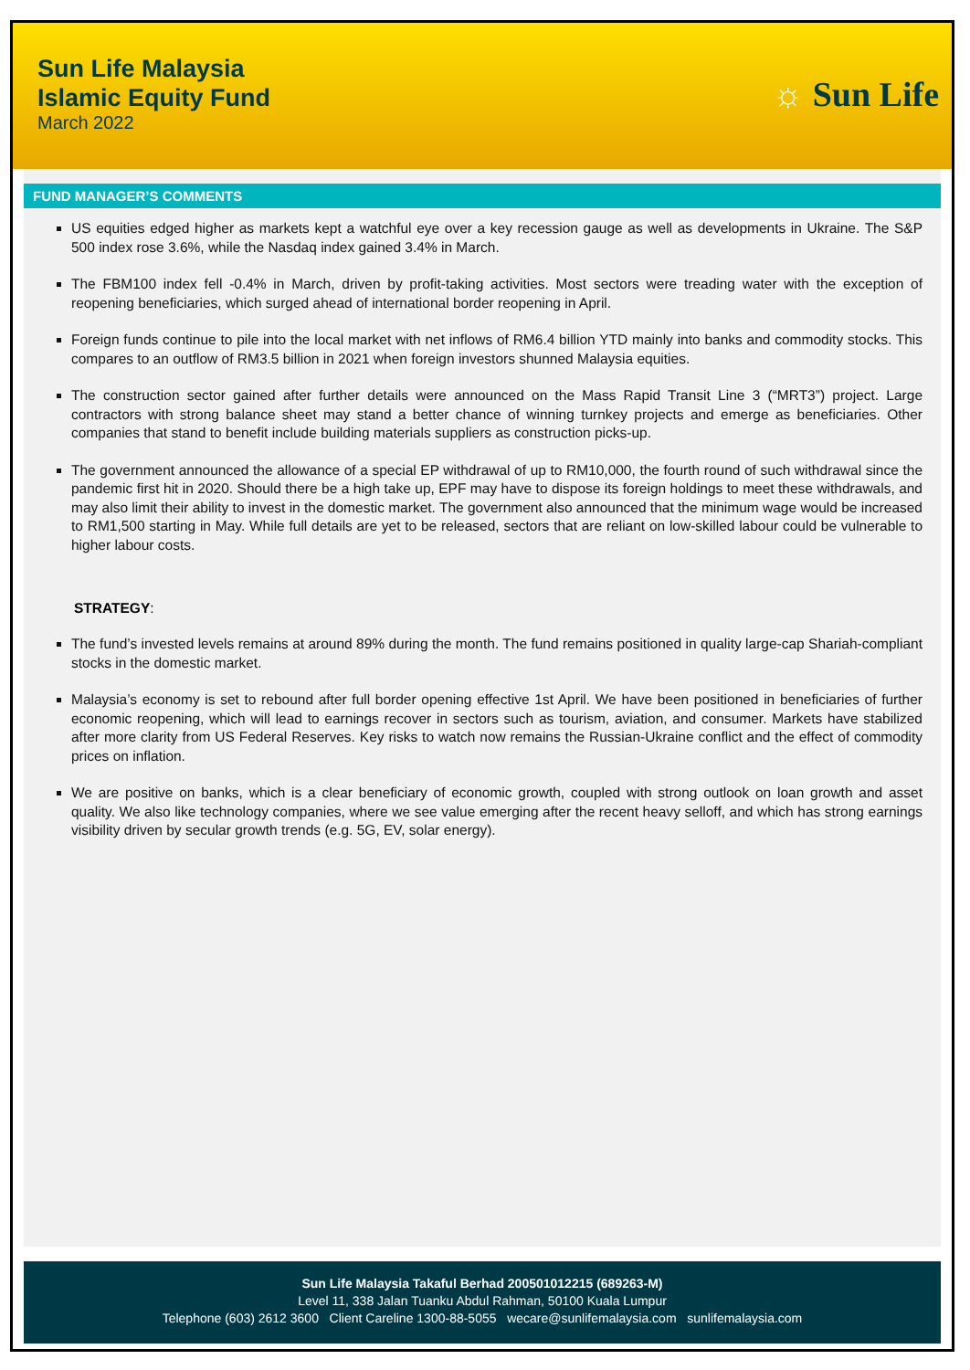Sun Life Malaysia
Islamic Equity Fund
March 2022
☼ Sun Life
FUND MANAGER’S COMMENTS
US equities edged higher as markets kept a watchful eye over a key recession gauge as well as developments in Ukraine. The S&P 500 index rose 3.6%, while the Nasdaq index gained 3.4% in March.
The FBM100 index fell -0.4% in March, driven by profit-taking activities. Most sectors were treading water with the exception of reopening beneficiaries, which surged ahead of international border reopening in April.
Foreign funds continue to pile into the local market with net inflows of RM6.4 billion YTD mainly into banks and commodity stocks. This compares to an outflow of RM3.5 billion in 2021 when foreign investors shunned Malaysia equities.
The construction sector gained after further details were announced on the Mass Rapid Transit Line 3 (“MRT3”) project. Large contractors with strong balance sheet may stand a better chance of winning turnkey projects and emerge as beneficiaries. Other companies that stand to benefit include building materials suppliers as construction picks-up.
The government announced the allowance of a special EP withdrawal of up to RM10,000, the fourth round of such withdrawal since the pandemic first hit in 2020. Should there be a high take up, EPF may have to dispose its foreign holdings to meet these withdrawals, and may also limit their ability to invest in the domestic market. The government also announced that the minimum wage would be increased to RM1,500 starting in May. While full details are yet to be released, sectors that are reliant on low-skilled labour could be vulnerable to higher labour costs.
STRATEGY:
The fund’s invested levels remains at around 89% during the month. The fund remains positioned in quality large-cap Shariah-compliant stocks in the domestic market.
Malaysia’s economy is set to rebound after full border opening effective 1st April. We have been positioned in beneficiaries of further economic reopening, which will lead to earnings recover in sectors such as tourism, aviation, and consumer. Markets have stabilized after more clarity from US Federal Reserves. Key risks to watch now remains the Russian-Ukraine conflict and the effect of commodity prices on inflation.
We are positive on banks, which is a clear beneficiary of economic growth, coupled with strong outlook on loan growth and asset quality. We also like technology companies, where we see value emerging after the recent heavy selloff, and which has strong earnings visibility driven by secular growth trends (e.g. 5G, EV, solar energy).
Sun Life Malaysia Takaful Berhad 200501012215 (689263-M)
Level 11, 338 Jalan Tuanku Abdul Rahman, 50100 Kuala Lumpur
Telephone (603) 2612 3600 Client Careline 1300-88-5055 wecare@sunlifemalaysia.com sunlifemalaysia.com